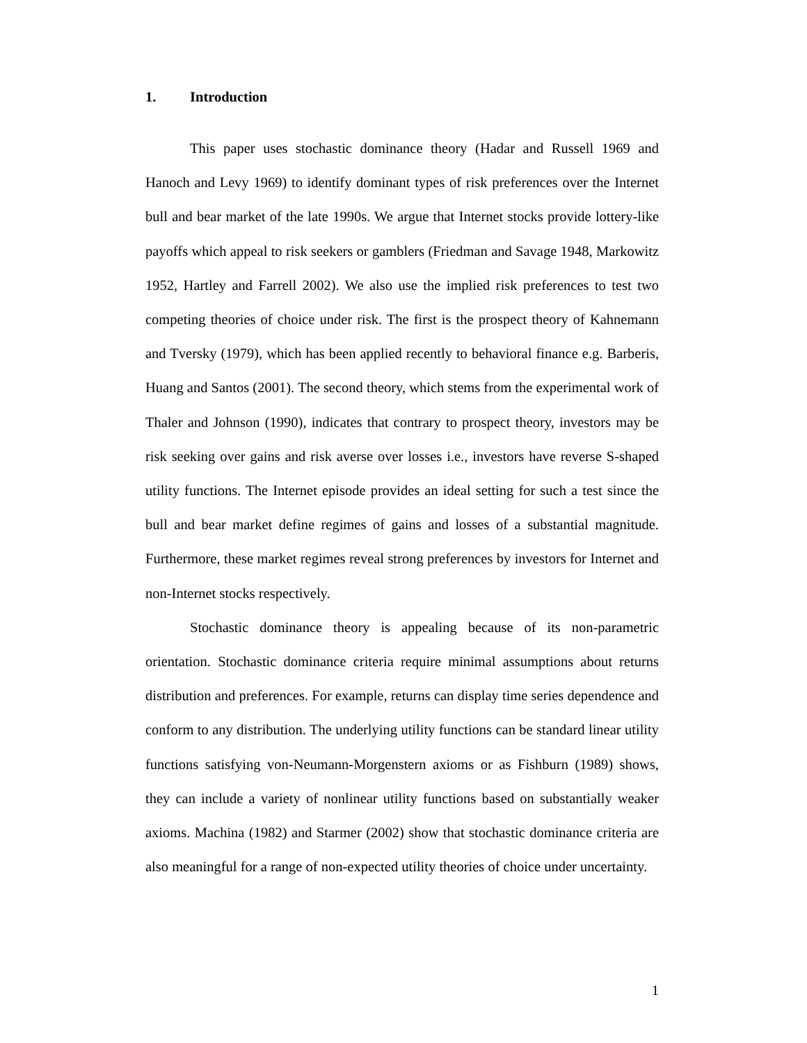1. Introduction
This paper uses stochastic dominance theory (Hadar and Russell 1969 and Hanoch and Levy 1969) to identify dominant types of risk preferences over the Internet bull and bear market of the late 1990s. We argue that Internet stocks provide lottery-like payoffs which appeal to risk seekers or gamblers (Friedman and Savage 1948, Markowitz 1952, Hartley and Farrell 2002). We also use the implied risk preferences to test two competing theories of choice under risk. The first is the prospect theory of Kahnemann and Tversky (1979), which has been applied recently to behavioral finance e.g. Barberis, Huang and Santos (2001). The second theory, which stems from the experimental work of Thaler and Johnson (1990), indicates that contrary to prospect theory, investors may be risk seeking over gains and risk averse over losses i.e., investors have reverse S-shaped utility functions. The Internet episode provides an ideal setting for such a test since the bull and bear market define regimes of gains and losses of a substantial magnitude. Furthermore, these market regimes reveal strong preferences by investors for Internet and non-Internet stocks respectively.
Stochastic dominance theory is appealing because of its non-parametric orientation. Stochastic dominance criteria require minimal assumptions about returns distribution and preferences. For example, returns can display time series dependence and conform to any distribution. The underlying utility functions can be standard linear utility functions satisfying von-Neumann-Morgenstern axioms or as Fishburn (1989) shows, they can include a variety of nonlinear utility functions based on substantially weaker axioms. Machina (1982) and Starmer (2002) show that stochastic dominance criteria are also meaningful for a range of non-expected utility theories of choice under uncertainty.
1